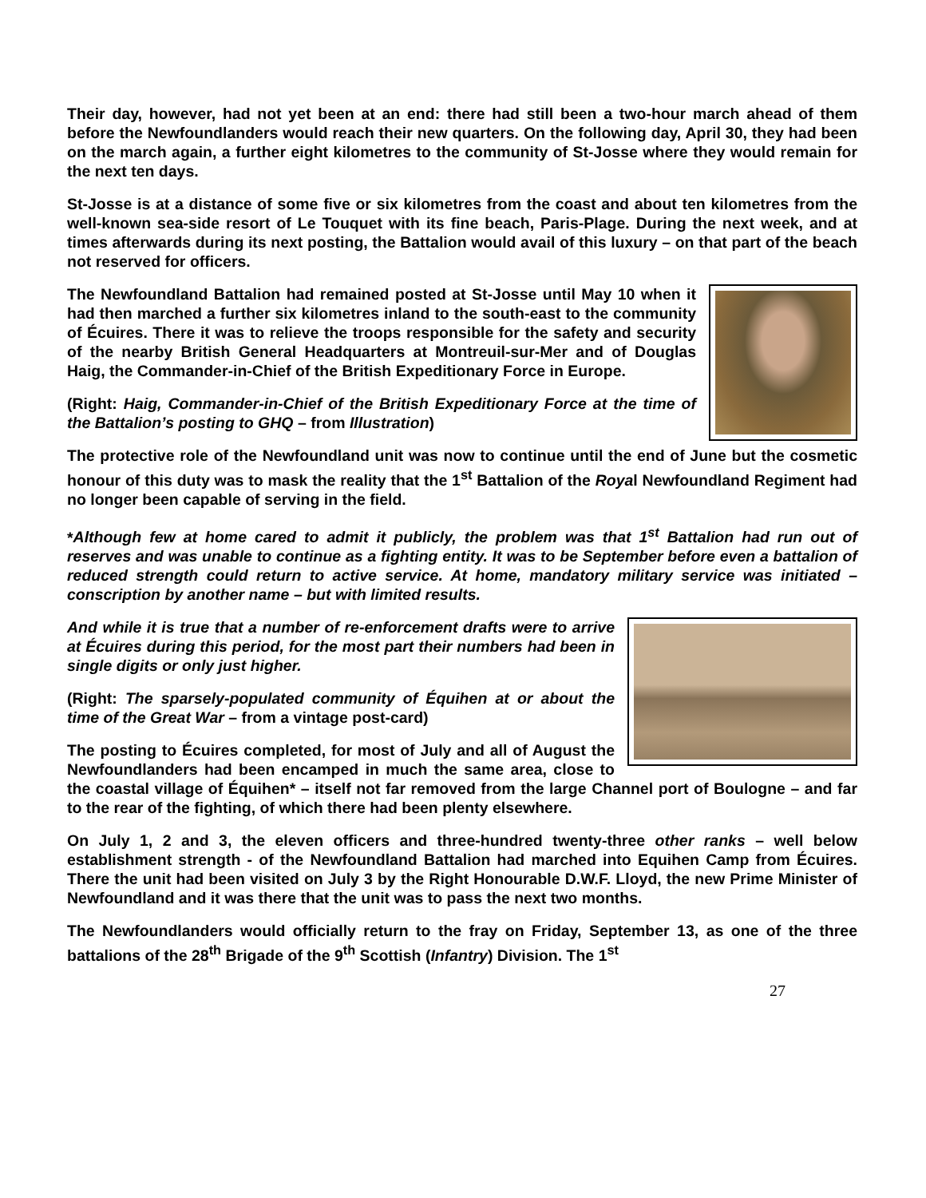Their day, however, had not yet been at an end: there had still been a two-hour march ahead of them before the Newfoundlanders would reach their new quarters. On the following day, April 30, they had been on the march again, a further eight kilometres to the community of St-Josse where they would remain for the next ten days.
St-Josse is at a distance of some five or six kilometres from the coast and about ten kilometres from the well-known sea-side resort of Le Touquet with its fine beach, Paris-Plage. During the next week, and at times afterwards during its next posting, the Battalion would avail of this luxury – on that part of the beach not reserved for officers.
The Newfoundland Battalion had remained posted at St-Josse until May 10 when it had then marched a further six kilometres inland to the south-east to the community of Écuires. There it was to relieve the troops responsible for the safety and security of the nearby British General Headquarters at Montreuil-sur-Mer and of Douglas Haig, the Commander-in-Chief of the British Expeditionary Force in Europe.
(Right: Haig, Commander-in-Chief of the British Expeditionary Force at the time of the Battalion’s posting to GHQ – from Illustration)
The protective role of the Newfoundland unit was now to continue until the end of June but the cosmetic honour of this duty was to mask the reality that the 1<sup>st</sup> Battalion of the Royal Newfoundland Regiment had no longer been capable of serving in the field.
*Although few at home cared to admit it publicly, the problem was that 1<sup>st</sup> Battalion had run out of reserves and was unable to continue as a fighting entity. It was to be September before even a battalion of reduced strength could return to active service. At home, mandatory military service was initiated – conscription by another name – but with limited results.
And while it is true that a number of re-enforcement drafts were to arrive at Écuires during this period, for the most part their numbers had been in single digits or only just higher.
(Right: The sparsely-populated community of Équihen at or about the time of the Great War – from a vintage post-card)
The posting to Écuires completed, for most of July and all of August the Newfoundlanders had been encamped in much the same area, close to the coastal village of Équihen* – itself not far removed from the large Channel port of Boulogne – and far to the rear of the fighting, of which there had been plenty elsewhere.
On July 1, 2 and 3, the eleven officers and three-hundred twenty-three other ranks – well below establishment strength - of the Newfoundland Battalion had marched into Equihen Camp from Écuires. There the unit had been visited on July 3 by the Right Honourable D.W.F. Lloyd, the new Prime Minister of Newfoundland and it was there that the unit was to pass the next two months.
The Newfoundlanders would officially return to the fray on Friday, September 13, as one of the three battalions of the 28<sup>th</sup> Brigade of the 9<sup>th</sup> Scottish (Infantry) Division. The 1<sup>st</sup>
27